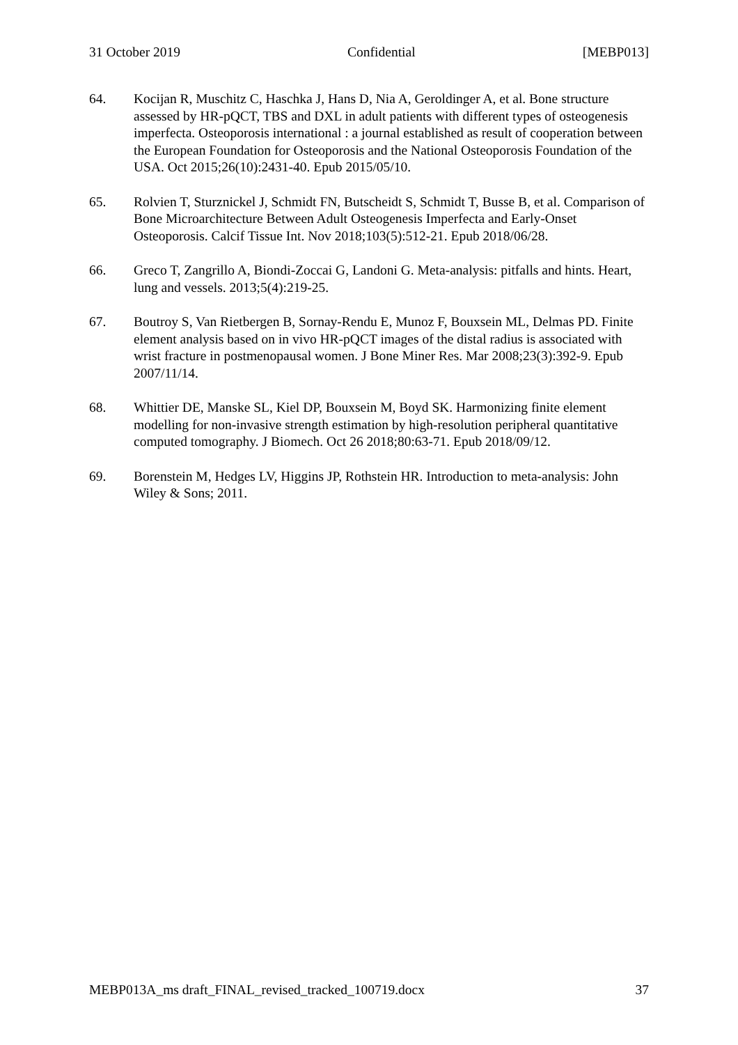31 October 2019 Confidential [MEBP013]
64. Kocijan R, Muschitz C, Haschka J, Hans D, Nia A, Geroldinger A, et al. Bone structure assessed by HR-pQCT, TBS and DXL in adult patients with different types of osteogenesis imperfecta. Osteoporosis international : a journal established as result of cooperation between the European Foundation for Osteoporosis and the National Osteoporosis Foundation of the USA. Oct 2015;26(10):2431-40. Epub 2015/05/10.
65. Rolvien T, Sturznickel J, Schmidt FN, Butscheidt S, Schmidt T, Busse B, et al. Comparison of Bone Microarchitecture Between Adult Osteogenesis Imperfecta and Early-Onset Osteoporosis. Calcif Tissue Int. Nov 2018;103(5):512-21. Epub 2018/06/28.
66. Greco T, Zangrillo A, Biondi-Zoccai G, Landoni G. Meta-analysis: pitfalls and hints. Heart, lung and vessels. 2013;5(4):219-25.
67. Boutroy S, Van Rietbergen B, Sornay-Rendu E, Munoz F, Bouxsein ML, Delmas PD. Finite element analysis based on in vivo HR-pQCT images of the distal radius is associated with wrist fracture in postmenopausal women. J Bone Miner Res. Mar 2008;23(3):392-9. Epub 2007/11/14.
68. Whittier DE, Manske SL, Kiel DP, Bouxsein M, Boyd SK. Harmonizing finite element modelling for non-invasive strength estimation by high-resolution peripheral quantitative computed tomography. J Biomech. Oct 26 2018;80:63-71. Epub 2018/09/12.
69. Borenstein M, Hedges LV, Higgins JP, Rothstein HR. Introduction to meta-analysis: John Wiley & Sons; 2011.
MEBP013A_ms draft_FINAL_revised_tracked_100719.docx 37